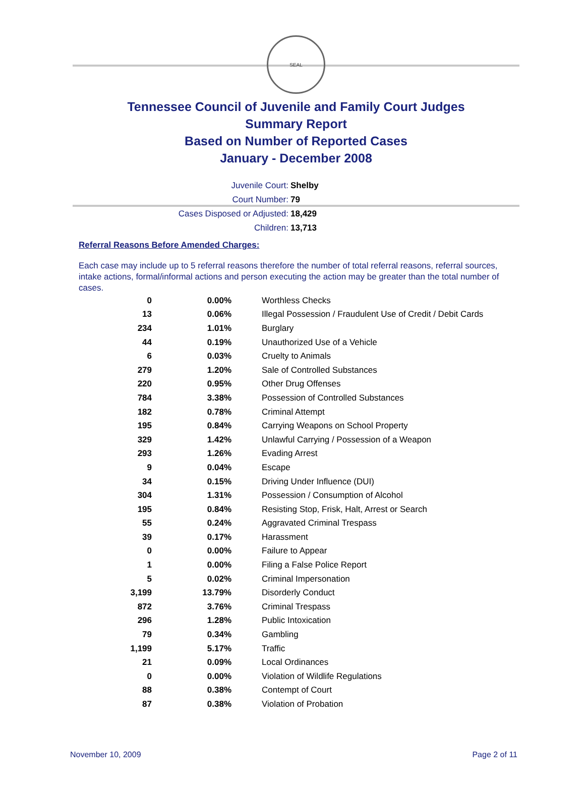SEAL
Tennessee Council of Juvenile and Family Court Judges
Summary Report
Based on Number of Reported Cases
January - December 2008
Juvenile Court: Shelby
Court Number: 79
Cases Disposed or Adjusted: 18,429
Children: 13,713
Referral Reasons Before Amended Charges:
Each case may include up to 5 referral reasons therefore the number of total referral reasons, referral sources, intake actions, formal/informal actions and person executing the action may be greater than the total number of cases.
| 0 | 0.00% | Worthless Checks |
| 13 | 0.06% | Illegal Possession / Fraudulent Use of Credit / Debit Cards |
| 234 | 1.01% | Burglary |
| 44 | 0.19% | Unauthorized Use of a Vehicle |
| 6 | 0.03% | Cruelty to Animals |
| 279 | 1.20% | Sale of Controlled Substances |
| 220 | 0.95% | Other Drug Offenses |
| 784 | 3.38% | Possession of Controlled Substances |
| 182 | 0.78% | Criminal Attempt |
| 195 | 0.84% | Carrying Weapons on School Property |
| 329 | 1.42% | Unlawful Carrying / Possession of a Weapon |
| 293 | 1.26% | Evading Arrest |
| 9 | 0.04% | Escape |
| 34 | 0.15% | Driving Under Influence (DUI) |
| 304 | 1.31% | Possession / Consumption of Alcohol |
| 195 | 0.84% | Resisting Stop, Frisk, Halt, Arrest or Search |
| 55 | 0.24% | Aggravated Criminal Trespass |
| 39 | 0.17% | Harassment |
| 0 | 0.00% | Failure to Appear |
| 1 | 0.00% | Filing a False Police Report |
| 5 | 0.02% | Criminal Impersonation |
| 3,199 | 13.79% | Disorderly Conduct |
| 872 | 3.76% | Criminal Trespass |
| 296 | 1.28% | Public Intoxication |
| 79 | 0.34% | Gambling |
| 1,199 | 5.17% | Traffic |
| 21 | 0.09% | Local Ordinances |
| 0 | 0.00% | Violation of Wildlife Regulations |
| 88 | 0.38% | Contempt of Court |
| 87 | 0.38% | Violation of Probation |
November 10, 2009 Page 2 of 11